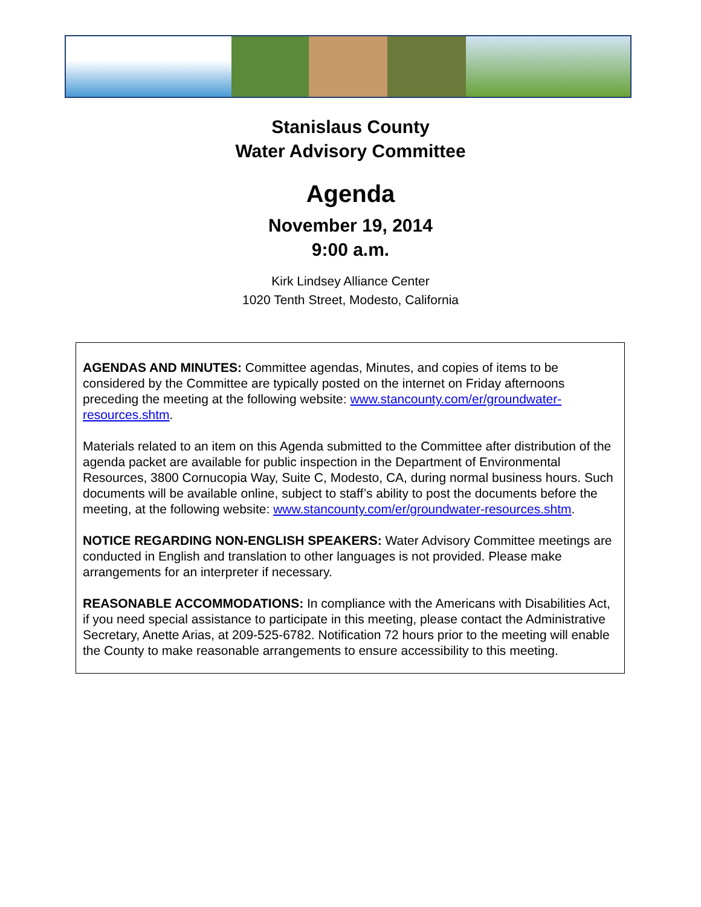Stanislaus County
Water Advisory Committee
Agenda
November 19, 2014
9:00 a.m.
Kirk Lindsey Alliance Center
1020 Tenth Street, Modesto, California
AGENDAS AND MINUTES: Committee agendas, Minutes, and copies of items to be considered by the Committee are typically posted on the internet on Friday afternoons preceding the meeting at the following website: www.stancounty.com/er/groundwater-resources.shtm.
Materials related to an item on this Agenda submitted to the Committee after distribution of the agenda packet are available for public inspection in the Department of Environmental Resources, 3800 Cornucopia Way, Suite C, Modesto, CA, during normal business hours. Such documents will be available online, subject to staff’s ability to post the documents before the meeting, at the following website: www.stancounty.com/er/groundwater-resources.shtm.
NOTICE REGARDING NON-ENGLISH SPEAKERS: Water Advisory Committee meetings are conducted in English and translation to other languages is not provided. Please make arrangements for an interpreter if necessary.
REASONABLE ACCOMMODATIONS: In compliance with the Americans with Disabilities Act, if you need special assistance to participate in this meeting, please contact the Administrative Secretary, Anette Arias, at 209-525-6782. Notification 72 hours prior to the meeting will enable the County to make reasonable arrangements to ensure accessibility to this meeting.